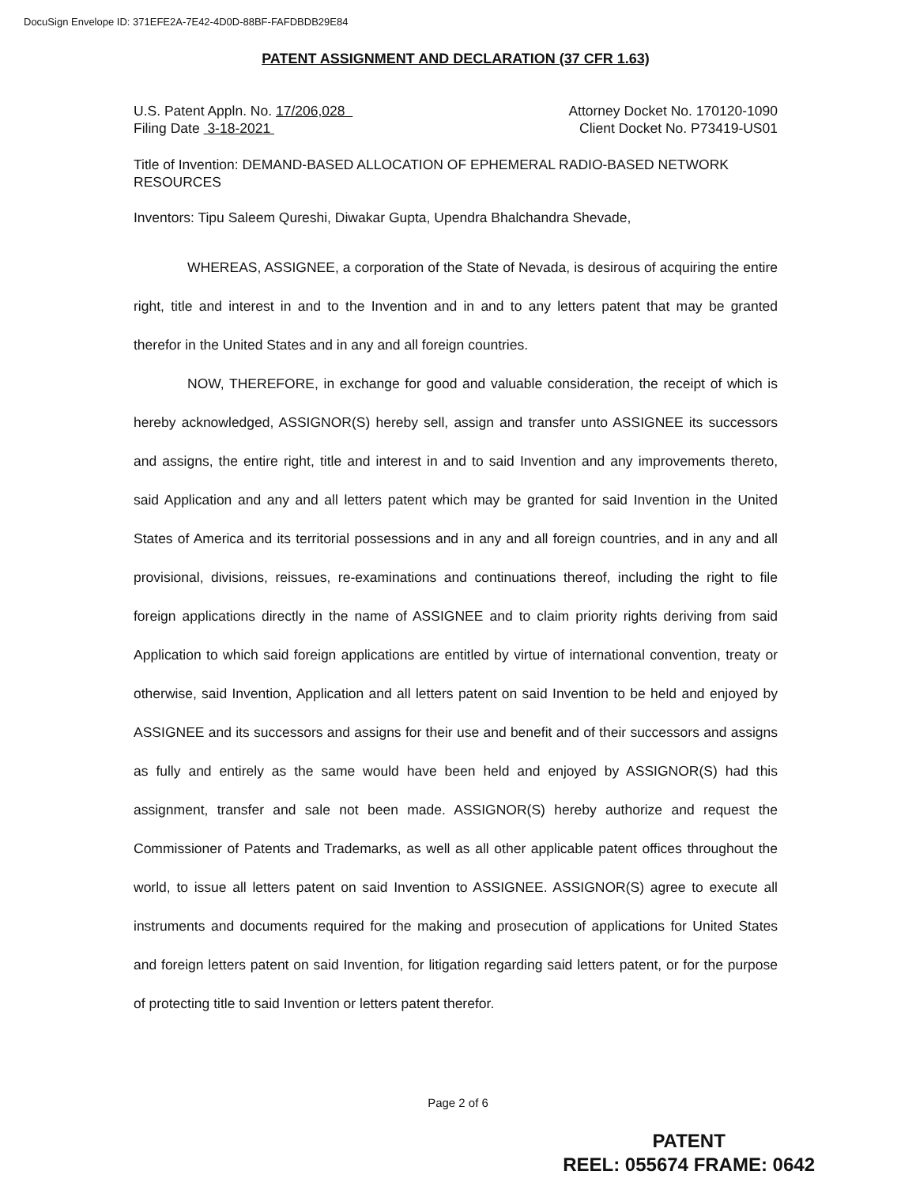DocuSign Envelope ID: 371EFE2A-7E42-4D0D-88BF-FAFDBDB29E84
PATENT ASSIGNMENT AND DECLARATION (37 CFR 1.63)
U.S. Patent Appln. No. 17/206,028 Attorney Docket No. 170120-1090
Filing Date 3-18-2021 Client Docket No. P73419-US01
Title of Invention: DEMAND-BASED ALLOCATION OF EPHEMERAL RADIO-BASED NETWORK RESOURCES
Inventors: Tipu Saleem Qureshi, Diwakar Gupta, Upendra Bhalchandra Shevade,
WHEREAS, ASSIGNEE, a corporation of the State of Nevada, is desirous of acquiring the entire right, title and interest in and to the Invention and in and to any letters patent that may be granted therefor in the United States and in any and all foreign countries.
NOW, THEREFORE, in exchange for good and valuable consideration, the receipt of which is hereby acknowledged, ASSIGNOR(S) hereby sell, assign and transfer unto ASSIGNEE its successors and assigns, the entire right, title and interest in and to said Invention and any improvements thereto, said Application and any and all letters patent which may be granted for said Invention in the United States of America and its territorial possessions and in any and all foreign countries, and in any and all provisional, divisions, reissues, re-examinations and continuations thereof, including the right to file foreign applications directly in the name of ASSIGNEE and to claim priority rights deriving from said Application to which said foreign applications are entitled by virtue of international convention, treaty or otherwise, said Invention, Application and all letters patent on said Invention to be held and enjoyed by ASSIGNEE and its successors and assigns for their use and benefit and of their successors and assigns as fully and entirely as the same would have been held and enjoyed by ASSIGNOR(S) had this assignment, transfer and sale not been made. ASSIGNOR(S) hereby authorize and request the Commissioner of Patents and Trademarks, as well as all other applicable patent offices throughout the world, to issue all letters patent on said Invention to ASSIGNEE. ASSIGNOR(S) agree to execute all instruments and documents required for the making and prosecution of applications for United States and foreign letters patent on said Invention, for litigation regarding said letters patent, or for the purpose of protecting title to said Invention or letters patent therefor.
Page 2 of 6
PATENT
REEL: 055674 FRAME: 0642